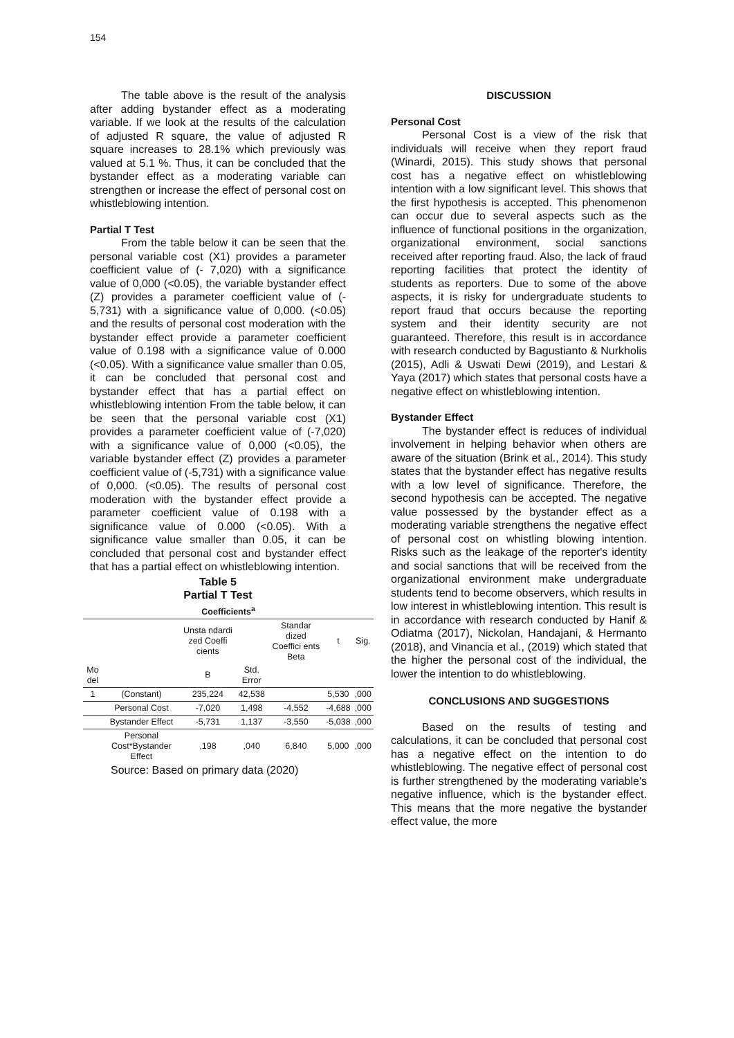154
The table above is the result of the analysis after adding bystander effect as a moderating variable. If we look at the results of the calculation of adjusted R square, the value of adjusted R square increases to 28.1% which previously was valued at 5.1 %. Thus, it can be concluded that the bystander effect as a moderating variable can strengthen or increase the effect of personal cost on whistleblowing intention.
Partial T Test
From the table below it can be seen that the personal variable cost (X1) provides a parameter coefficient value of (- 7,020) with a significance value of 0,000 (<0.05), the variable bystander effect (Z) provides a parameter coefficient value of (- 5,731) with a significance value of 0,000. (<0.05) and the results of personal cost moderation with the bystander effect provide a parameter coefficient value of 0.198 with a significance value of 0.000 (<0.05). With a significance value smaller than 0.05, it can be concluded that personal cost and bystander effect that has a partial effect on whistleblowing intention From the table below, it can be seen that the personal variable cost (X1) provides a parameter coefficient value of (-7,020) with a significance value of 0,000 (<0.05), the variable bystander effect (Z) provides a parameter coefficient value of (-5,731) with a significance value of 0,000. (<0.05). The results of personal cost moderation with the bystander effect provide a parameter coefficient value of 0.198 with a significance value of 0.000 (<0.05). With a significance value smaller than 0.05, it can be concluded that personal cost and bystander effect that has a partial effect on whistleblowing intention.
Table 5
Partial T Test
| Coefficients<sup>a</sup> | | | | | | |
| --- | --- | --- | --- | --- | --- | --- |
| | | Unsta ndardi zed Coeffi cients | | Standar dized Coeffici ents Beta | t | Sig. |
| Mo del | | B | Std. Error | | | |
| 1 | (Constant) | 235,224 | 42,538 | | 5,530 | ,000 |
| | Personal Cost | -7,020 | 1,498 | -4,552 | -4,688 | ,000 |
| | Bystander Effect | -5,731 | 1,137 | -3,550 | -5,038 | ,000 |
| | Personal Cost*Bystander Effect | ,198 | ,040 | 6,840 | 5,000 | ,000 |
Source: Based on primary data (2020)
DISCUSSION
Personal Cost
Personal Cost is a view of the risk that individuals will receive when they report fraud (Winardi, 2015). This study shows that personal cost has a negative effect on whistleblowing intention with a low significant level. This shows that the first hypothesis is accepted. This phenomenon can occur due to several aspects such as the influence of functional positions in the organization, organizational environment, social sanctions received after reporting fraud. Also, the lack of fraud reporting facilities that protect the identity of students as reporters. Due to some of the above aspects, it is risky for undergraduate students to report fraud that occurs because the reporting system and their identity security are not guaranteed. Therefore, this result is in accordance with research conducted by Bagustianto & Nurkholis (2015), Adli & Uswati Dewi (2019), and Lestari & Yaya (2017) which states that personal costs have a negative effect on whistleblowing intention.
Bystander Effect
The bystander effect is reduces of individual involvement in helping behavior when others are aware of the situation (Brink et al., 2014). This study states that the bystander effect has negative results with a low level of significance. Therefore, the second hypothesis can be accepted. The negative value possessed by the bystander effect as a moderating variable strengthens the negative effect of personal cost on whistling blowing intention. Risks such as the leakage of the reporter's identity and social sanctions that will be received from the organizational environment make undergraduate students tend to become observers, which results in low interest in whistleblowing intention. This result is in accordance with research conducted by Hanif & Odiatma (2017), Nickolan, Handajani, & Hermanto (2018), and Vinancia et al., (2019) which stated that the higher the personal cost of the individual, the lower the intention to do whistleblowing.
CONCLUSIONS AND SUGGESTIONS
Based on the results of testing and calculations, it can be concluded that personal cost has a negative effect on the intention to do whistleblowing. The negative effect of personal cost is further strengthened by the moderating variable's negative influence, which is the bystander effect. This means that the more negative the bystander effect value, the more